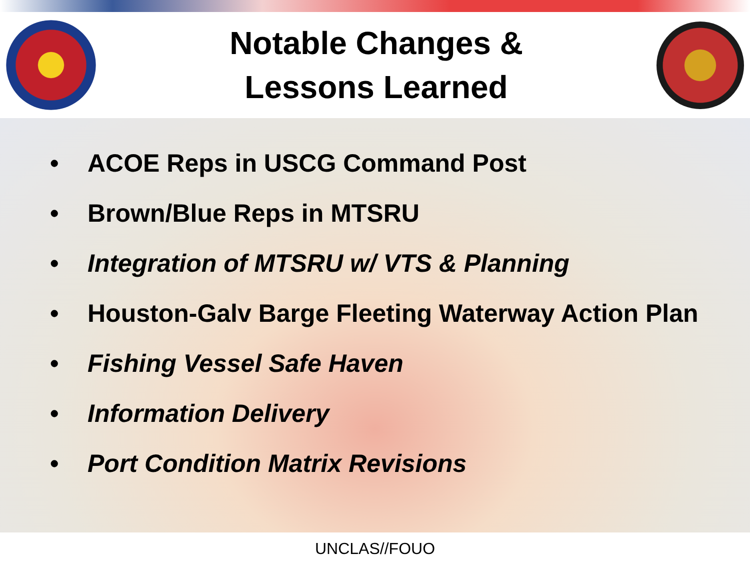Notable Changes &
Lessons Learned
• ACOE Reps in USCG Command Post
• Brown/Blue Reps in MTSRU
• Integration of MTSRU w/ VTS & Planning
• Houston-Galv Barge Fleeting Waterway Action Plan
• Fishing Vessel Safe Haven
• Information Delivery
• Port Condition Matrix Revisions
UNCLAS//FOUO